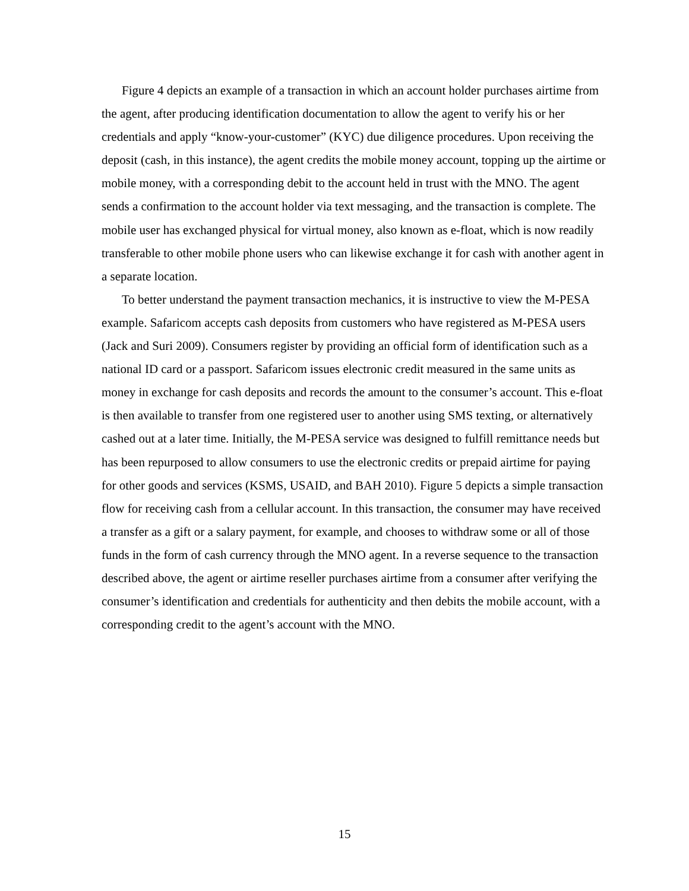Figure 4 depicts an example of a transaction in which an account holder purchases airtime from the agent, after producing identification documentation to allow the agent to verify his or her credentials and apply “know-your-customer” (KYC) due diligence procedures. Upon receiving the deposit (cash, in this instance), the agent credits the mobile money account, topping up the airtime or mobile money, with a corresponding debit to the account held in trust with the MNO. The agent sends a confirmation to the account holder via text messaging, and the transaction is complete. The mobile user has exchanged physical for virtual money, also known as e-float, which is now readily transferable to other mobile phone users who can likewise exchange it for cash with another agent in a separate location.
To better understand the payment transaction mechanics, it is instructive to view the M-PESA example. Safaricom accepts cash deposits from customers who have registered as M-PESA users (Jack and Suri 2009). Consumers register by providing an official form of identification such as a national ID card or a passport. Safaricom issues electronic credit measured in the same units as money in exchange for cash deposits and records the amount to the consumer’s account. This e-float is then available to transfer from one registered user to another using SMS texting, or alternatively cashed out at a later time. Initially, the M-PESA service was designed to fulfill remittance needs but has been repurposed to allow consumers to use the electronic credits or prepaid airtime for paying for other goods and services (KSMS, USAID, and BAH 2010). Figure 5 depicts a simple transaction flow for receiving cash from a cellular account. In this transaction, the consumer may have received a transfer as a gift or a salary payment, for example, and chooses to withdraw some or all of those funds in the form of cash currency through the MNO agent. In a reverse sequence to the transaction described above, the agent or airtime reseller purchases airtime from a consumer after verifying the consumer’s identification and credentials for authenticity and then debits the mobile account, with a corresponding credit to the agent’s account with the MNO.
15